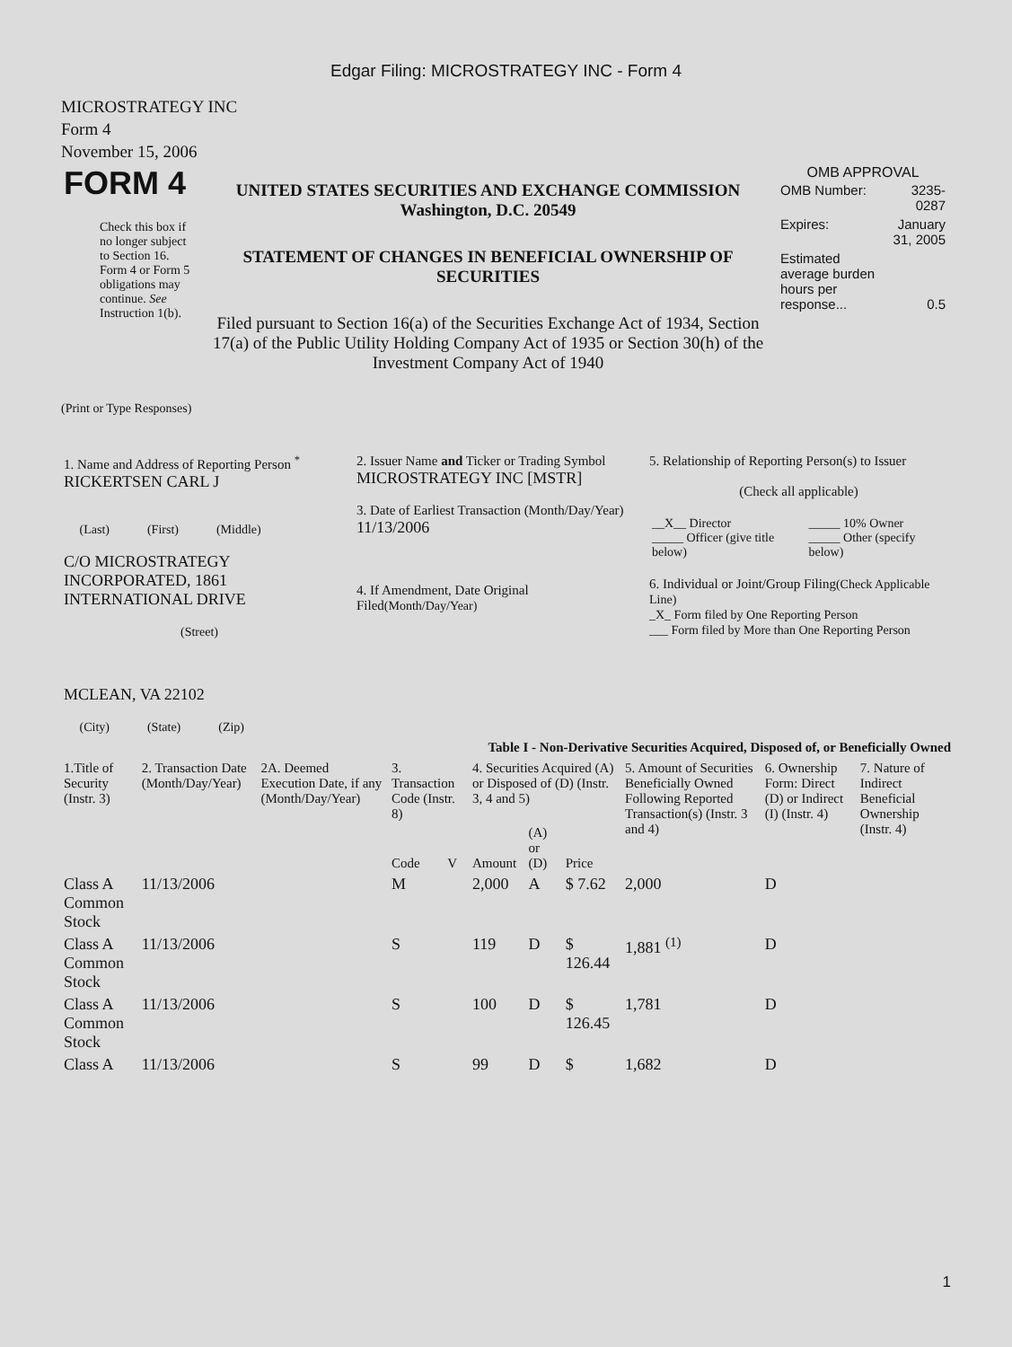Edgar Filing: MICROSTRATEGY INC - Form 4
MICROSTRATEGY INC
Form 4
November 15, 2006
| FORM 4 Check this box if no longer subject to Section 16. Form 4 or Form 5 obligations may continue. See Instruction 1(b). | UNITED STATES SECURITIES AND EXCHANGE COMMISSION Washington, D.C. 20549 STATEMENT OF CHANGES IN BENEFICIAL OWNERSHIP OF SECURITIES Filed pursuant to Section 16(a) of the Securities Exchange Act of 1934, Section 17(a) of the Public Utility Holding Company Act of 1935 or Section 30(h) of the Investment Company Act of 1940 | OMB APPROVAL / OMB Number: / 3235-0287 / / Expires: / January 31, 2005 / / Estimated average burden hours per response... / 0.5 / |
(Print or Type Responses)
| 1. Name and Address of Reporting Person <sup>*</sup> RICKERTSEN CARL J (Last) (First) (Middle) C/O MICROSTRATEGY INCORPORATED, 1861 INTERNATIONAL DRIVE (Street) MCLEAN, VA 22102 (City) (State) (Zip) | 2. Issuer Name and Ticker or Trading Symbol MICROSTRATEGY INC [MSTR] 3. Date of Earliest Transaction (Month/Day/Year) 11/13/2006 4. If Amendment, Date Original Filed (Month/Day/Year) | 5. Relationship of Reporting Person(s) to Issuer (Check all applicable) / __X__ Director _____ Officer (give title below) / _____ 10% Owner _____ Other (specify below) / 6. Individual or Joint/Group Filing (Check Applicable Line) _X_ Form filed by One Reporting Person ___ Form filed by More than One Reporting Person |
Table I - Non-Derivative Securities Acquired, Disposed of, or Beneficially Owned
| 1.Title of Security (Instr. 3) | 2. Transaction Date (Month/Day/Year) | 2A. Deemed Execution Date, if any (Month/Day/Year) | 3. Transaction Code (Instr. 8) | | 4. Securities Acquired (A) or Disposed of (D) (Instr. 3, 4 and 5) | | | 5. Amount of Securities Beneficially Owned Following Reported Transaction(s) (Instr. 3 and 4) | 6. Ownership Form: Direct (D) or Indirect (I) (Instr. 4) | 7. Nature of Indirect Beneficial Ownership (Instr. 4) |
| --- | --- | --- | --- | --- | --- | --- | --- | --- | --- | --- |
| | | | Code | V | Amount | (A) or (D) | Price | | | |
| Class A Common Stock | 11/13/2006 | | M | | 2,000 | A | $ 7.62 | 2,000 | D | |
| Class A Common Stock | 11/13/2006 | | S | | 119 | D | $ 126.44 | 1,881 <sup>(1)</sup> | D | |
| Class A Common Stock | 11/13/2006 | | S | | 100 | D | $ 126.45 | 1,781 | D | |
| Class A | 11/13/2006 | | S | | 99 | D | $ | 1,682 | D | |
1